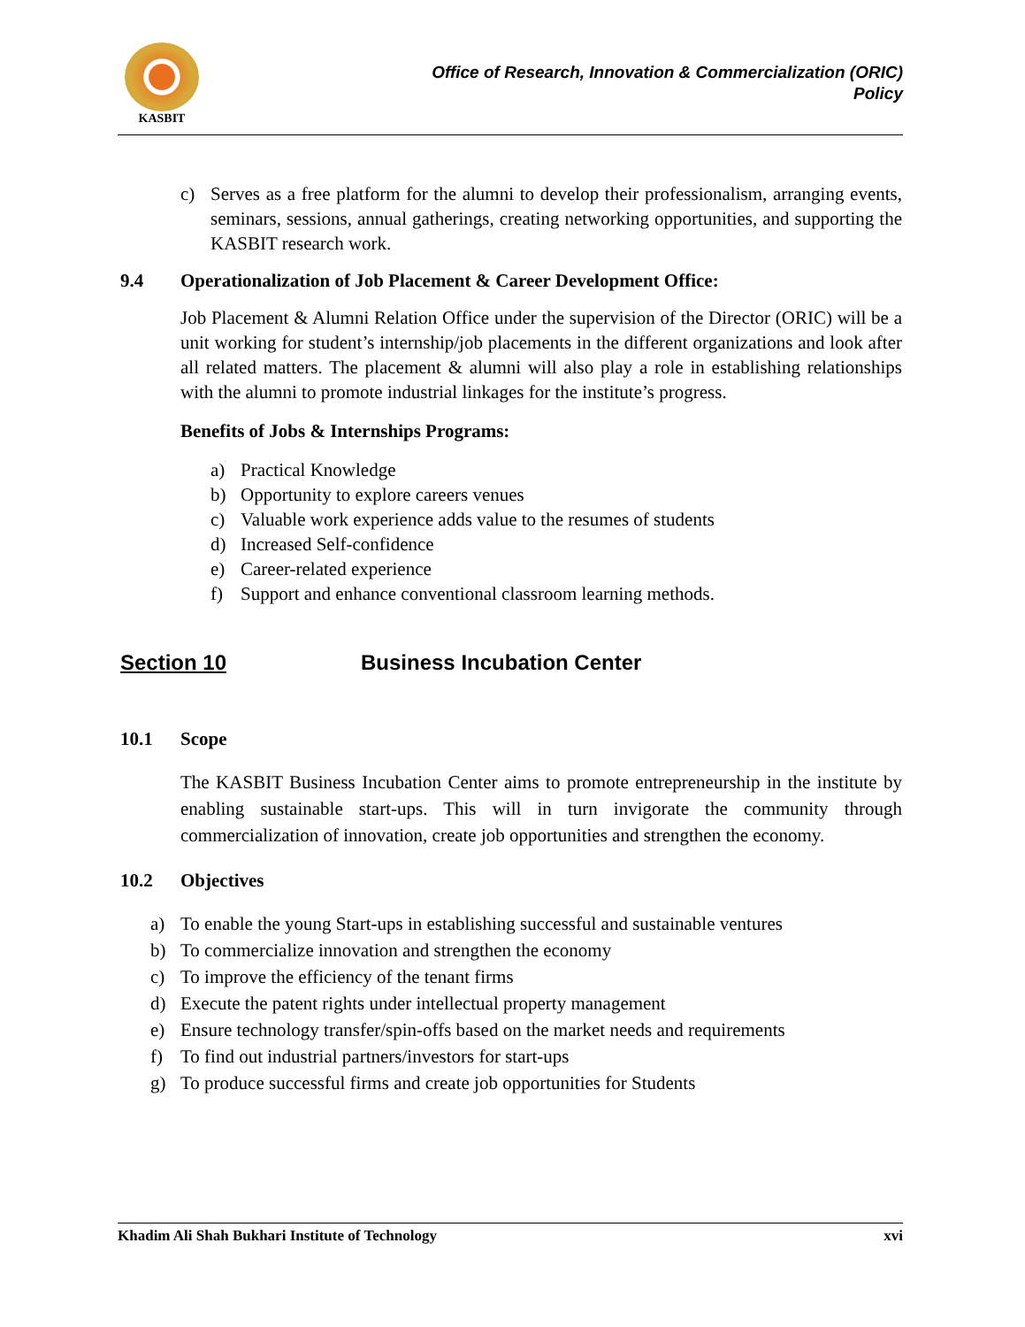KASBIT
Office of Research, Innovation & Commercialization (ORIC)
Policy
c) Serves as a free platform for the alumni to develop their professionalism, arranging events, seminars, sessions, annual gatherings, creating networking opportunities, and supporting the KASBIT research work.
9.4 Operationalization of Job Placement & Career Development Office:
Job Placement & Alumni Relation Office under the supervision of the Director (ORIC) will be a unit working for student’s internship/job placements in the different organizations and look after all related matters. The placement & alumni will also play a role in establishing relationships with the alumni to promote industrial linkages for the institute’s progress.
Benefits of Jobs & Internships Programs:
a) Practical Knowledge
b) Opportunity to explore careers venues
c) Valuable work experience adds value to the resumes of students
d) Increased Self-confidence
e) Career-related experience
f) Support and enhance conventional classroom learning methods.
Section 10 Business Incubation Center
10.1 Scope
The KASBIT Business Incubation Center aims to promote entrepreneurship in the institute by enabling sustainable start-ups. This will in turn invigorate the community through commercialization of innovation, create job opportunities and strengthen the economy.
10.2 Objectives
a) To enable the young Start-ups in establishing successful and sustainable ventures
b) To commercialize innovation and strengthen the economy
c) To improve the efficiency of the tenant firms
d) Execute the patent rights under intellectual property management
e) Ensure technology transfer/spin-offs based on the market needs and requirements
f) To find out industrial partners/investors for start-ups
g) To produce successful firms and create job opportunities for Students
Khadim Ali Shah Bukhari Institute of Technology xvi